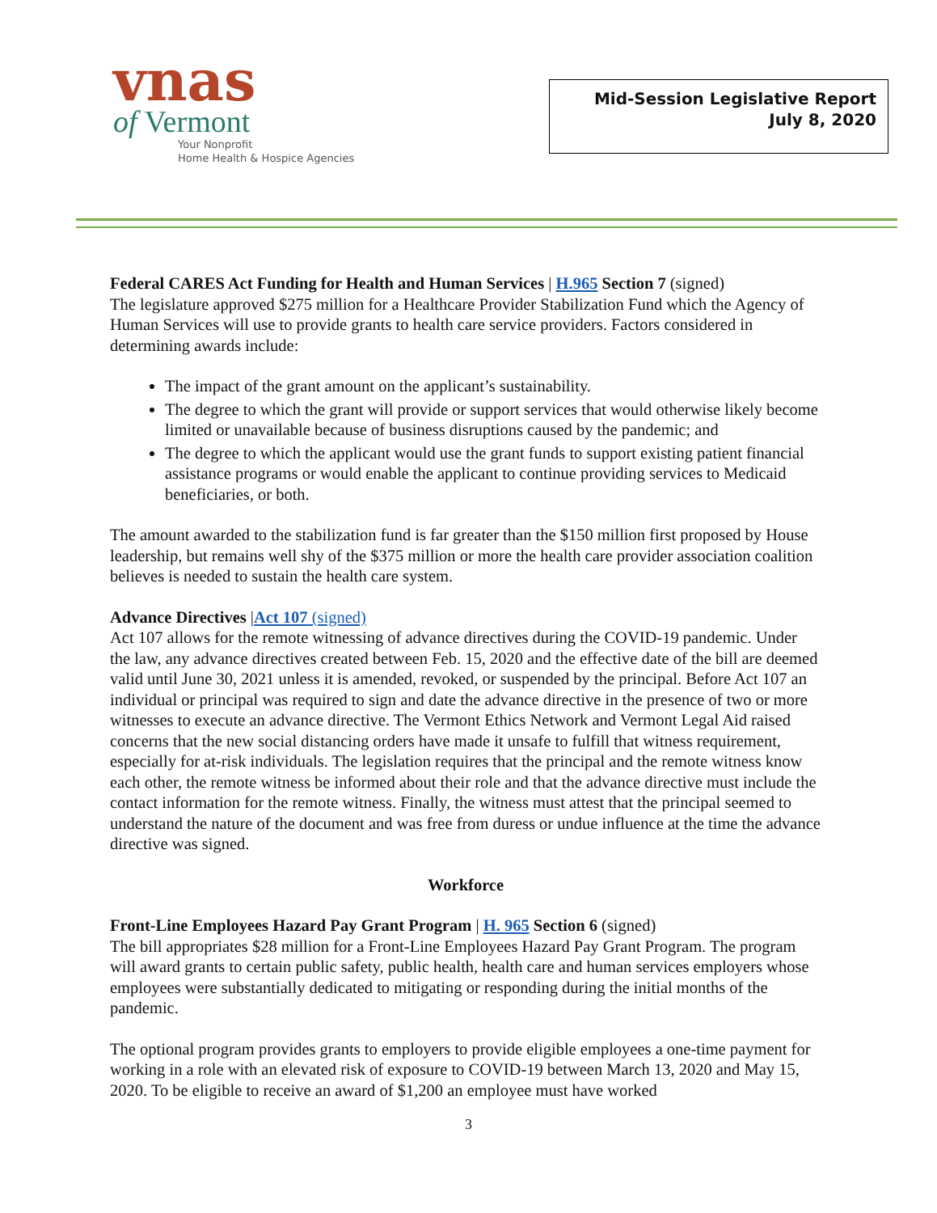vnas
of Vermont
Your Nonprofit
Home Health & Hospice Agencies
Mid-Session Legislative Report
July 8, 2020
Federal CARES Act Funding for Health and Human Services | H.965 Section 7 (signed)
The legislature approved $275 million for a Healthcare Provider Stabilization Fund which the Agency of Human Services will use to provide grants to health care service providers. Factors considered in determining awards include:
The impact of the grant amount on the applicant’s sustainability.
The degree to which the grant will provide or support services that would otherwise likely become limited or unavailable because of business disruptions caused by the pandemic; and
The degree to which the applicant would use the grant funds to support existing patient financial assistance programs or would enable the applicant to continue providing services to Medicaid beneficiaries, or both.
The amount awarded to the stabilization fund is far greater than the $150 million first proposed by House leadership, but remains well shy of the $375 million or more the health care provider association coalition believes is needed to sustain the health care system.
Advance Directives |Act 107 (signed)
Act 107 allows for the remote witnessing of advance directives during the COVID-19 pandemic. Under the law, any advance directives created between Feb. 15, 2020 and the effective date of the bill are deemed valid until June 30, 2021 unless it is amended, revoked, or suspended by the principal. Before Act 107 an individual or principal was required to sign and date the advance directive in the presence of two or more witnesses to execute an advance directive. The Vermont Ethics Network and Vermont Legal Aid raised concerns that the new social distancing orders have made it unsafe to fulfill that witness requirement, especially for at-risk individuals. The legislation requires that the principal and the remote witness know each other, the remote witness be informed about their role and that the advance directive must include the contact information for the remote witness. Finally, the witness must attest that the principal seemed to understand the nature of the document and was free from duress or undue influence at the time the advance directive was signed.
Workforce
Front-Line Employees Hazard Pay Grant Program | H. 965 Section 6 (signed)
The bill appropriates $28 million for a Front-Line Employees Hazard Pay Grant Program. The program will award grants to certain public safety, public health, health care and human services employers whose employees were substantially dedicated to mitigating or responding during the initial months of the pandemic.
The optional program provides grants to employers to provide eligible employees a one-time payment for working in a role with an elevated risk of exposure to COVID-19 between March 13, 2020 and May 15, 2020. To be eligible to receive an award of $1,200 an employee must have worked
3